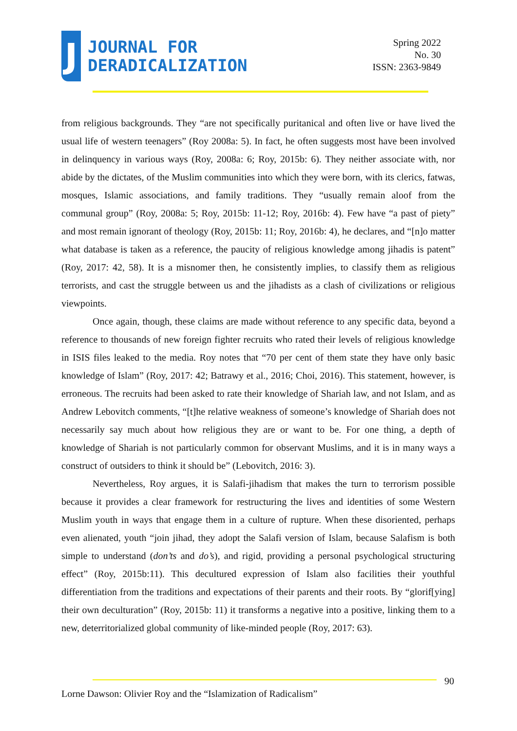J
JOURNAL FOR
DERADICALIZATION
Spring 2022
No. 30
ISSN: 2363-9849
from religious backgrounds. They “are not specifically puritanical and often live or have lived the usual life of western teenagers” (Roy 2008a: 5). In fact, he often suggests most have been involved in delinquency in various ways (Roy, 2008a: 6; Roy, 2015b: 6). They neither associate with, nor abide by the dictates, of the Muslim communities into which they were born, with its clerics, fatwas, mosques, Islamic associations, and family traditions. They “usually remain aloof from the communal group” (Roy, 2008a: 5; Roy, 2015b: 11-12; Roy, 2016b: 4). Few have “a past of piety” and most remain ignorant of theology (Roy, 2015b: 11; Roy, 2016b: 4), he declares, and “[n]o matter what database is taken as a reference, the paucity of religious knowledge among jihadis is patent” (Roy, 2017: 42, 58). It is a misnomer then, he consistently implies, to classify them as religious terrorists, and cast the struggle between us and the jihadists as a clash of civilizations or religious viewpoints.
Once again, though, these claims are made without reference to any specific data, beyond a reference to thousands of new foreign fighter recruits who rated their levels of religious knowledge in ISIS files leaked to the media. Roy notes that “70 per cent of them state they have only basic knowledge of Islam” (Roy, 2017: 42; Batrawy et al., 2016; Choi, 2016). This statement, however, is erroneous. The recruits had been asked to rate their knowledge of Shariah law, and not Islam, and as Andrew Lebovitch comments, “[t]he relative weakness of someone’s knowledge of Shariah does not necessarily say much about how religious they are or want to be. For one thing, a depth of knowledge of Shariah is not particularly common for observant Muslims, and it is in many ways a construct of outsiders to think it should be” (Lebovitch, 2016: 3).
Nevertheless, Roy argues, it is Salafi-jihadism that makes the turn to terrorism possible because it provides a clear framework for restructuring the lives and identities of some Western Muslim youth in ways that engage them in a culture of rupture. When these disoriented, perhaps even alienated, youth “join jihad, they adopt the Salafi version of Islam, because Salafism is both simple to understand (don’ts and do’s), and rigid, providing a personal psychological structuring effect” (Roy, 2015b:11). This decultured expression of Islam also facilities their youthful differentiation from the traditions and expectations of their parents and their roots. By “glorif[ying] their own deculturation” (Roy, 2015b: 11) it transforms a negative into a positive, linking them to a new, deterritorialized global community of like-minded people (Roy, 2017: 63).
90
Lorne Dawson: Olivier Roy and the “Islamization of Radicalism”